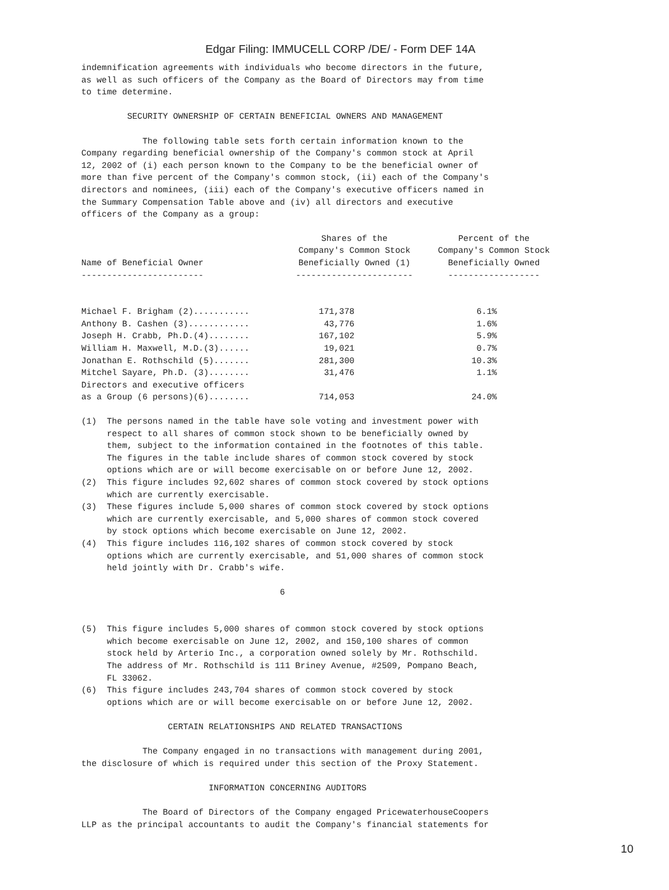Edgar Filing: IMMUCELL CORP /DE/ - Form DEF 14A
indemnification agreements with individuals who become directors in the future,
as well as such officers of the Company as the Board of Directors may from time
to time determine.

         SECURITY OWNERSHIP OF CERTAIN BENEFICIAL OWNERS AND MANAGEMENT

            The following table sets forth certain information known to the
Company regarding beneficial ownership of the Company's common stock at April
12, 2002 of (i) each person known to the Company to be the beneficial owner of
more than five percent of the Company's common stock, (ii) each of the Company's
directors and nominees, (iii) each of the Company's executive officers named in
the Summary Compensation Table above and (iv) all directors and executive
officers of the Company as a group:
| Name of Beneficial Owner ------------------------ | Shares of the Company's Common Stock Beneficially Owned (1) ----------------------- | Percent of the Company's Common Stock Beneficially Owned ------------------ |
| --- | --- | --- |
| Michael F. Brigham (2)........... | 171,378 | 6.1% |
| Anthony B. Cashen (3)............ | 43,776 | 1.6% |
| Joseph H. Crabb, Ph.D.(4)........ | 167,102 | 5.9% |
| William H. Maxwell, M.D.(3)...... | 19,021 | 0.7% |
| Jonathan E. Rothschild (5)....... | 281,300 | 10.3% |
| Mitchel Sayare, Ph.D. (3)........ | 31,476 | 1.1% |
| Directors and executive officers | | |
| as a Group (6 persons)(6)........ | 714,053 | 24.0% |
(1)  The persons named in the table have sole voting and investment power with
     respect to all shares of common stock shown to be beneficially owned by
     them, subject to the information contained in the footnotes of this table.
     The figures in the table include shares of common stock covered by stock
     options which are or will become exercisable on or before June 12, 2002.
(2)  This figure includes 92,602 shares of common stock covered by stock options
     which are currently exercisable.
(3)  These figures include 5,000 shares of common stock covered by stock options
     which are currently exercisable, and 5,000 shares of common stock covered
     by stock options which become exercisable on June 12, 2002.
(4)  This figure includes 116,102 shares of common stock covered by stock
     options which are currently exercisable, and 51,000 shares of common stock
     held jointly with Dr. Crabb's wife.

                                       6


(5)  This figure includes 5,000 shares of common stock covered by stock options
     which become exercisable on June 12, 2002, and 150,100 shares of common
     stock held by Arterio Inc., a corporation owned solely by Mr. Rothschild.
     The address of Mr. Rothschild is 111 Briney Avenue, #2509, Pompano Beach,
     FL 33062.
(6)  This figure includes 243,704 shares of common stock covered by stock
     options which are or will become exercisable on or before June 12, 2002.

                 CERTAIN RELATIONSHIPS AND RELATED TRANSACTIONS

            The Company engaged in no transactions with management during 2001,
the disclosure of which is required under this section of the Proxy Statement.

                         INFORMATION CONCERNING AUDITORS

            The Board of Directors of the Company engaged PricewaterhouseCoopers
LLP as the principal accountants to audit the Company's financial statements for
10